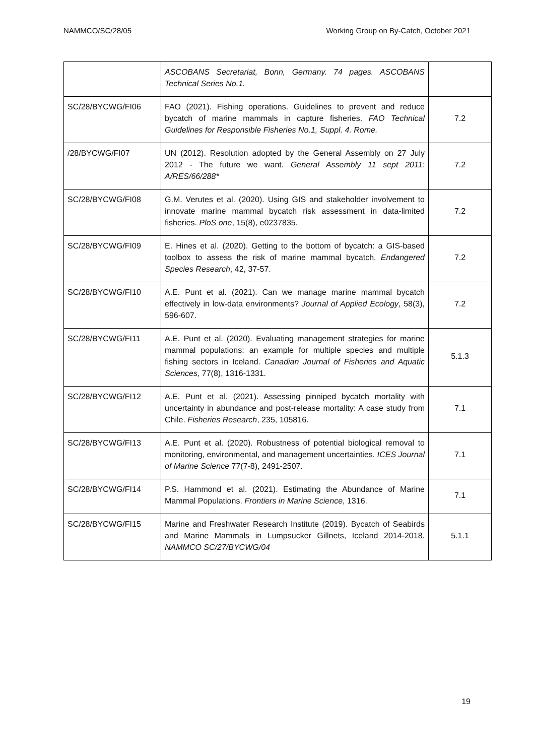NAMMCO/SC/28/05 Working Group on By-Catch, October 2021
| | ASCOBANS Secretariat, Bonn, Germany. 74 pages. ASCOBANS Technical Series No.1. | |
| SC/28/BYCWG/FI06 | FAO (2021). Fishing operations. Guidelines to prevent and reduce bycatch of marine mammals in capture fisheries. FAO Technical Guidelines for Responsible Fisheries No.1, Suppl. 4. Rome. | 7.2 |
| /28/BYCWG/FI07 | UN (2012). Resolution adopted by the General Assembly on 27 July 2012 - The future we want. General Assembly 11 sept 2011: A/RES/66/288* | 7.2 |
| SC/28/BYCWG/FI08 | G.M. Verutes et al. (2020). Using GIS and stakeholder involvement to innovate marine mammal bycatch risk assessment in data-limited fisheries. PloS one , 15(8), e0237835. | 7.2 |
| SC/28/BYCWG/FI09 | E. Hines et al. (2020). Getting to the bottom of bycatch: a GIS-based toolbox to assess the risk of marine mammal bycatch. Endangered Species Research , 42, 37-57. | 7.2 |
| SC/28/BYCWG/FI10 | A.E. Punt et al. (2021). Can we manage marine mammal bycatch effectively in low-data environments? Journal of Applied Ecology , 58(3), 596-607. | 7.2 |
| SC/28/BYCWG/FI11 | A.E. Punt et al. (2020). Evaluating management strategies for marine mammal populations: an example for multiple species and multiple fishing sectors in Iceland. Canadian Journal of Fisheries and Aquatic Sciences, 77(8), 1316-1331. | 5.1.3 |
| SC/28/BYCWG/FI12 | A.E. Punt et al. (2021). Assessing pinniped bycatch mortality with uncertainty in abundance and post-release mortality: A case study from Chile. Fisheries Research , 235, 105816. | 7.1 |
| SC/28/BYCWG/FI13 | A.E. Punt et al. (2020). Robustness of potential biological removal to monitoring, environmental, and management uncertainties. ICES Journal of Marine Science 77(7-8), 2491-2507. | 7.1 |
| SC/28/BYCWG/FI14 | P.S. Hammond et al. (2021). Estimating the Abundance of Marine Mammal Populations. Frontiers in Marine Science , 1316. | 7.1 |
| SC/28/BYCWG/FI15 | Marine and Freshwater Research Institute (2019). Bycatch of Seabirds and Marine Mammals in Lumpsucker Gillnets, Iceland 2014-2018. NAMMCO SC/27/BYCWG/04 | 5.1.1 |
19